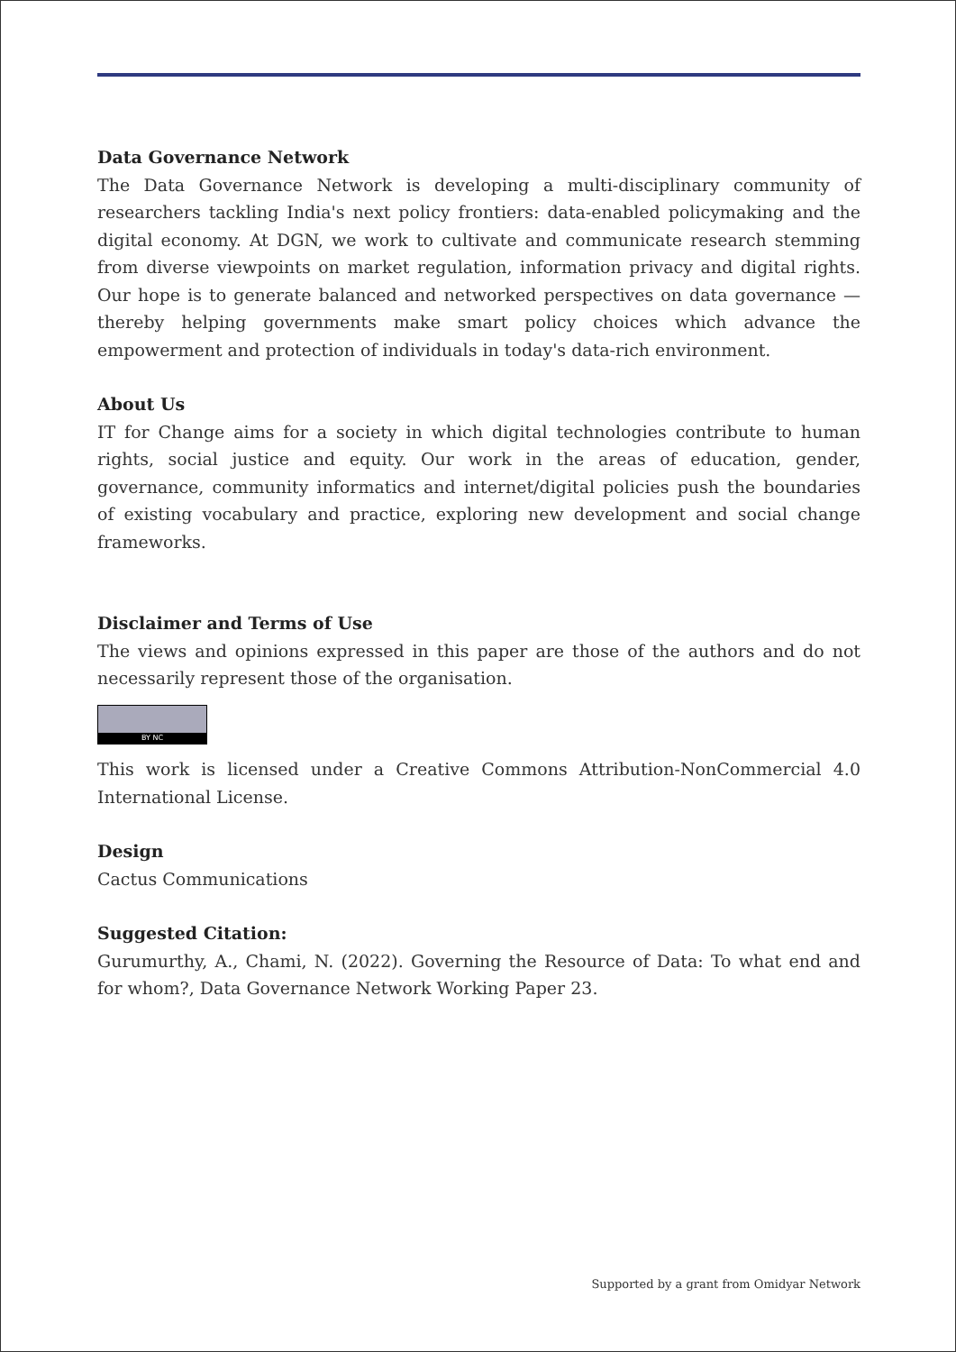Data Governance Network
The Data Governance Network is developing a multi-disciplinary community of researchers tackling India's next policy frontiers: data-enabled policymaking and the digital economy. At DGN, we work to cultivate and communicate research stemming from diverse viewpoints on market regulation, information privacy and digital rights. Our hope is to generate balanced and networked perspectives on data governance — thereby helping governments make smart policy choices which advance the empowerment and protection of individuals in today's data-rich environment.
About Us
IT for Change aims for a society in which digital technologies contribute to human rights, social justice and equity. Our work in the areas of education, gender, governance, community informatics and internet/digital policies push the boundaries of existing vocabulary and practice, exploring new development and social change frameworks.
Disclaimer and Terms of Use
The views and opinions expressed in this paper are those of the authors and do not necessarily represent those of the organisation.
BY NC
This work is licensed under a Creative Commons Attribution-NonCommercial 4.0 International License.
Design
Cactus Communications
Suggested Citation:
Gurumurthy, A., Chami, N. (2022). Governing the Resource of Data: To what end and for whom?, Data Governance Network Working Paper 23.
Supported by a grant from Omidyar Network